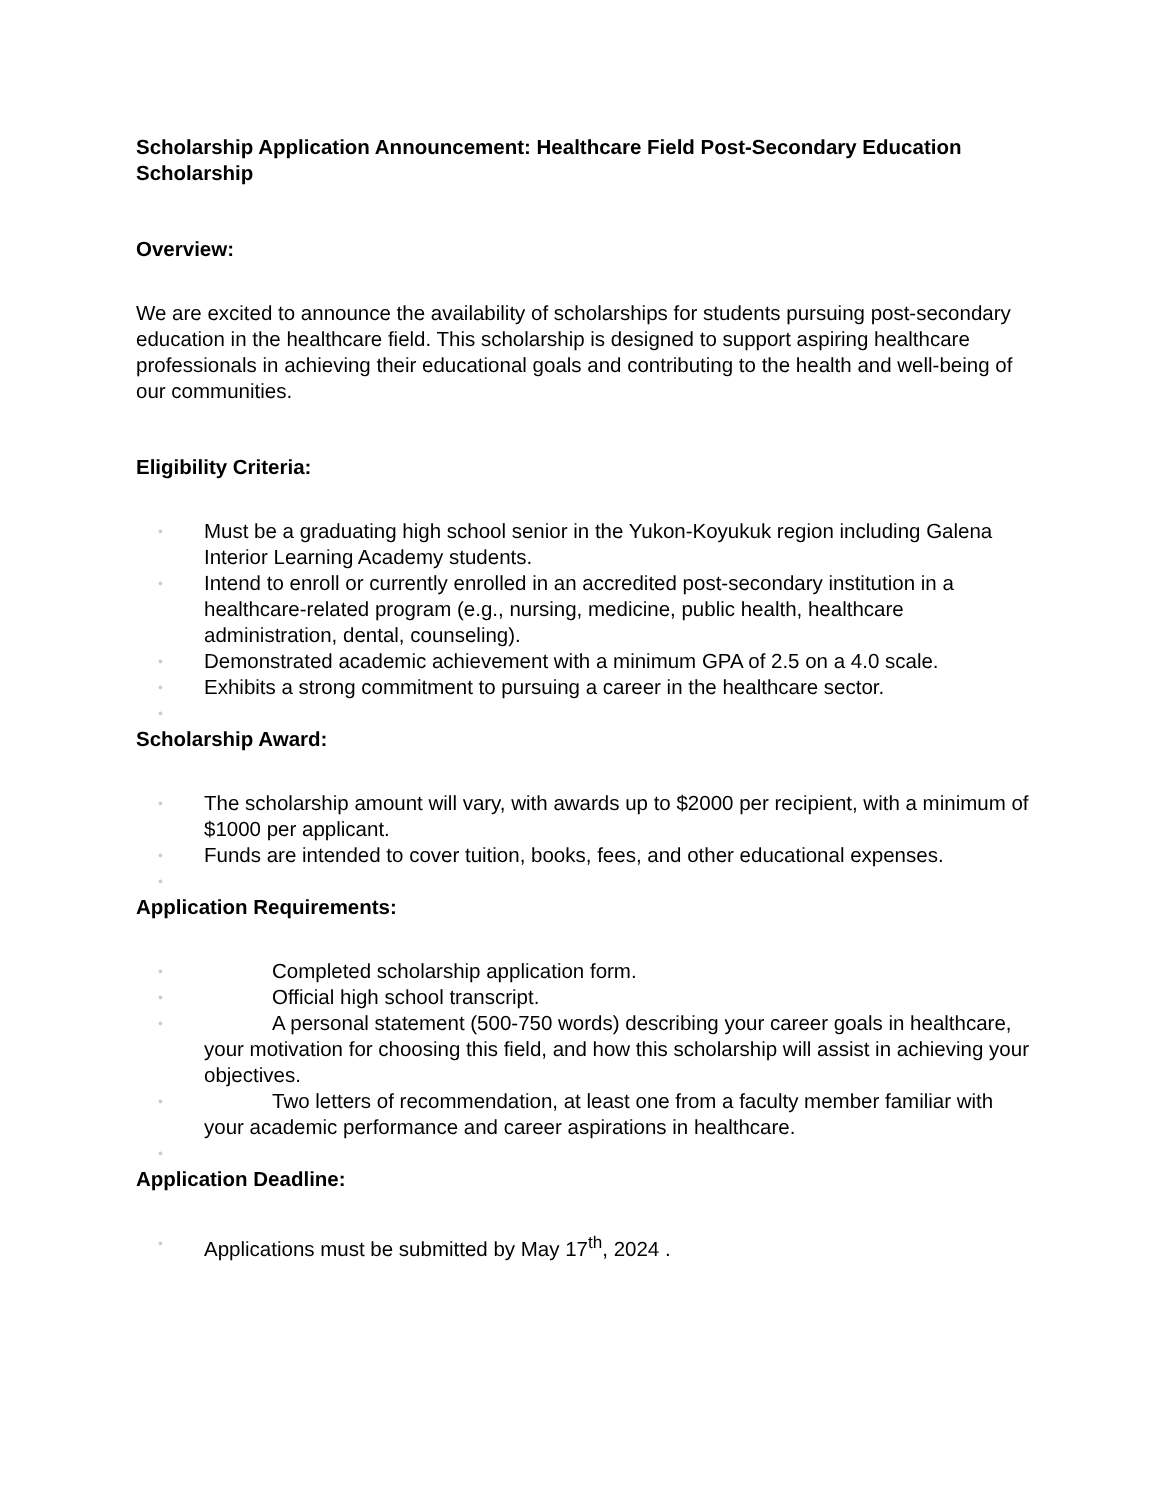Scholarship Application Announcement: Healthcare Field Post-Secondary Education Scholarship
Overview:
We are excited to announce the availability of scholarships for students pursuing post-secondary education in the healthcare field. This scholarship is designed to support aspiring healthcare professionals in achieving their educational goals and contributing to the health and well-being of our communities.
Eligibility Criteria:
• Must be a graduating high school senior in the Yukon-Koyukuk region including Galena Interior Learning Academy students.
• Intend to enroll or currently enrolled in an accredited post-secondary institution in a healthcare-related program (e.g., nursing, medicine, public health, healthcare administration, dental, counseling).
• Demonstrated academic achievement with a minimum GPA of 2.5 on a 4.0 scale.
• Exhibits a strong commitment to pursuing a career in the healthcare sector.
•
Scholarship Award:
• The scholarship amount will vary, with awards up to $2000 per recipient, with a minimum of $1000 per applicant.
• Funds are intended to cover tuition, books, fees, and other educational expenses.
•
Application Requirements:
• Completed scholarship application form.
• Official high school transcript.
• A personal statement (500-750 words) describing your career goals in healthcare, your motivation for choosing this field, and how this scholarship will assist in achieving your objectives.
• Two letters of recommendation, at least one from a faculty member familiar with your academic performance and career aspirations in healthcare.
•
Application Deadline:
• Applications must be submitted by May 17<sup>th</sup>, 2024 .